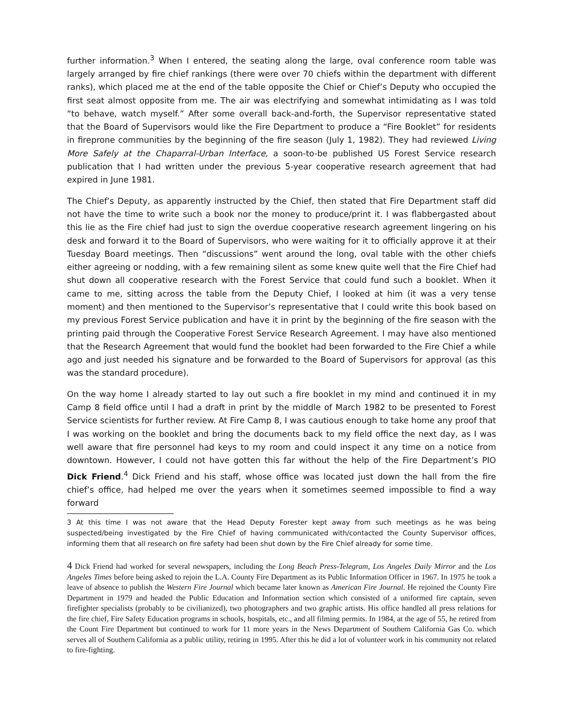further information.<sup>3</sup> When I entered, the seating along the large, oval conference room table was largely arranged by fire chief rankings (there were over 70 chiefs within the department with different ranks), which placed me at the end of the table opposite the Chief or Chief’s Deputy who occupied the first seat almost opposite from me. The air was electrifying and somewhat intimidating as I was told “to behave, watch myself.” After some overall back-and-forth, the Supervisor representative stated that the Board of Supervisors would like the Fire Department to produce a “Fire Booklet” for residents in fireprone communities by the beginning of the fire season (July 1, 1982). They had reviewed Living More Safely at the Chaparral-Urban Interface, a soon-to-be published US Forest Service research publication that I had written under the previous 5-year cooperative research agreement that had expired in June 1981.
The Chief’s Deputy, as apparently instructed by the Chief, then stated that Fire Department staff did not have the time to write such a book nor the money to produce/print it. I was flabbergasted about this lie as the Fire chief had just to sign the overdue cooperative research agreement lingering on his desk and forward it to the Board of Supervisors, who were waiting for it to officially approve it at their Tuesday Board meetings. Then “discussions” went around the long, oval table with the other chiefs either agreeing or nodding, with a few remaining silent as some knew quite well that the Fire Chief had shut down all cooperative research with the Forest Service that could fund such a booklet. When it came to me, sitting across the table from the Deputy Chief, I looked at him (it was a very tense moment) and then mentioned to the Supervisor’s representative that I could write this book based on my previous Forest Service publication and have it in print by the beginning of the fire season with the printing paid through the Cooperative Forest Service Research Agreement. I may have also mentioned that the Research Agreement that would fund the booklet had been forwarded to the Fire Chief a while ago and just needed his signature and be forwarded to the Board of Supervisors for approval (as this was the standard procedure).
On the way home I already started to lay out such a fire booklet in my mind and continued it in my Camp 8 field office until I had a draft in print by the middle of March 1982 to be presented to Forest Service scientists for further review. At Fire Camp 8, I was cautious enough to take home any proof that I was working on the booklet and bring the documents back to my field office the next day, as I was well aware that fire personnel had keys to my room and could inspect it any time on a notice from downtown. However, I could not have gotten this far without the help of the Fire Department’s PIO Dick Friend.<sup>4</sup> Dick Friend and his staff, whose office was located just down the hall from the fire chief’s office, had helped me over the years when it sometimes seemed impossible to find a way forward
3 At this time I was not aware that the Head Deputy Forester kept away from such meetings as he was being suspected/being investigated by the Fire Chief of having communicated with/contacted the County Supervisor offices, informing them that all research on fire safety had been shut down by the Fire Chief already for some time.
4 Dick Friend had worked for several newspapers, including the Long Beach Press-Telegram, Los Angeles Daily Mirror and the Los Angeles Times before being asked to rejoin the L.A. County Fire Department as its Public Information Officer in 1967. In 1975 he took a leave of absence to publish the Western Fire Journal which became later known as American Fire Journal. He rejoined the County Fire Department in 1979 and headed the Public Education and Information section which consisted of a uniformed fire captain, seven firefighter specialists (probably to be civilianized), two photographers and two graphic artists. His office handled all press relations for the fire chief, Fire Safety Education programs in schools, hospitals, etc., and all filming permits. In 1984, at the age of 55, he retired from the Count Fire Department but continued to work for 11 more years in the News Department of Southern California Gas Co. which serves all of Southern California as a public utility, retiring in 1995. After this he did a lot of volunteer work in his community not related to fire-fighting.